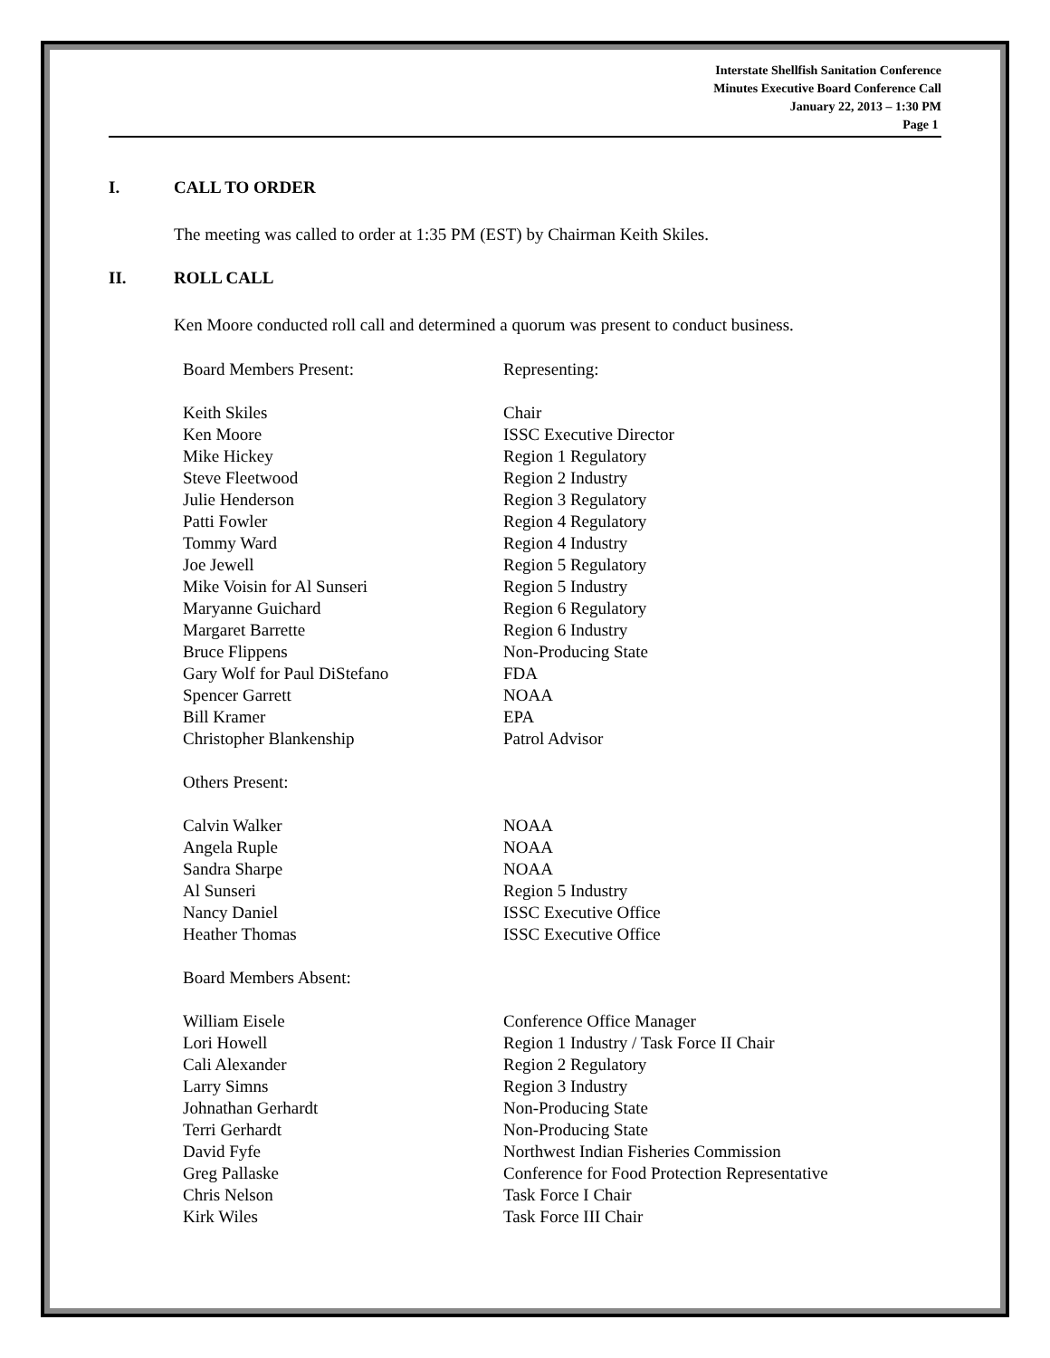Interstate Shellfish Sanitation Conference
Minutes Executive Board Conference Call
January 22, 2013 – 1:30 PM
Page 1
I. CALL TO ORDER
The meeting was called to order at 1:35 PM (EST) by Chairman Keith Skiles.
II. ROLL CALL
Ken Moore conducted roll call and determined a quorum was present to conduct business.
| Board Members Present: | Representing: |
| Keith Skiles | Chair |
| Ken Moore | ISSC Executive Director |
| Mike Hickey | Region 1 Regulatory |
| Steve Fleetwood | Region 2 Industry |
| Julie Henderson | Region 3 Regulatory |
| Patti Fowler | Region 4 Regulatory |
| Tommy Ward | Region 4 Industry |
| Joe Jewell | Region 5 Regulatory |
| Mike Voisin for Al Sunseri | Region 5 Industry |
| Maryanne Guichard | Region 6 Regulatory |
| Margaret Barrette | Region 6 Industry |
| Bruce Flippens | Non-Producing State |
| Gary Wolf for Paul DiStefano | FDA |
| Spencer Garrett | NOAA |
| Bill Kramer | EPA |
| Christopher Blankenship | Patrol Advisor |
| Others Present: | |
| Calvin Walker | NOAA |
| Angela Ruple | NOAA |
| Sandra Sharpe | NOAA |
| Al Sunseri | Region 5 Industry |
| Nancy Daniel | ISSC Executive Office |
| Heather Thomas | ISSC Executive Office |
| Board Members Absent: | |
| William Eisele | Conference Office Manager |
| Lori Howell | Region 1 Industry / Task Force II Chair |
| Cali Alexander | Region 2 Regulatory |
| Larry Simns | Region 3 Industry |
| Johnathan Gerhardt | Non-Producing State |
| Terri Gerhardt | Non-Producing State |
| David Fyfe | Northwest Indian Fisheries Commission |
| Greg Pallaske | Conference for Food Protection Representative |
| Chris Nelson | Task Force I Chair |
| Kirk Wiles | Task Force III Chair |